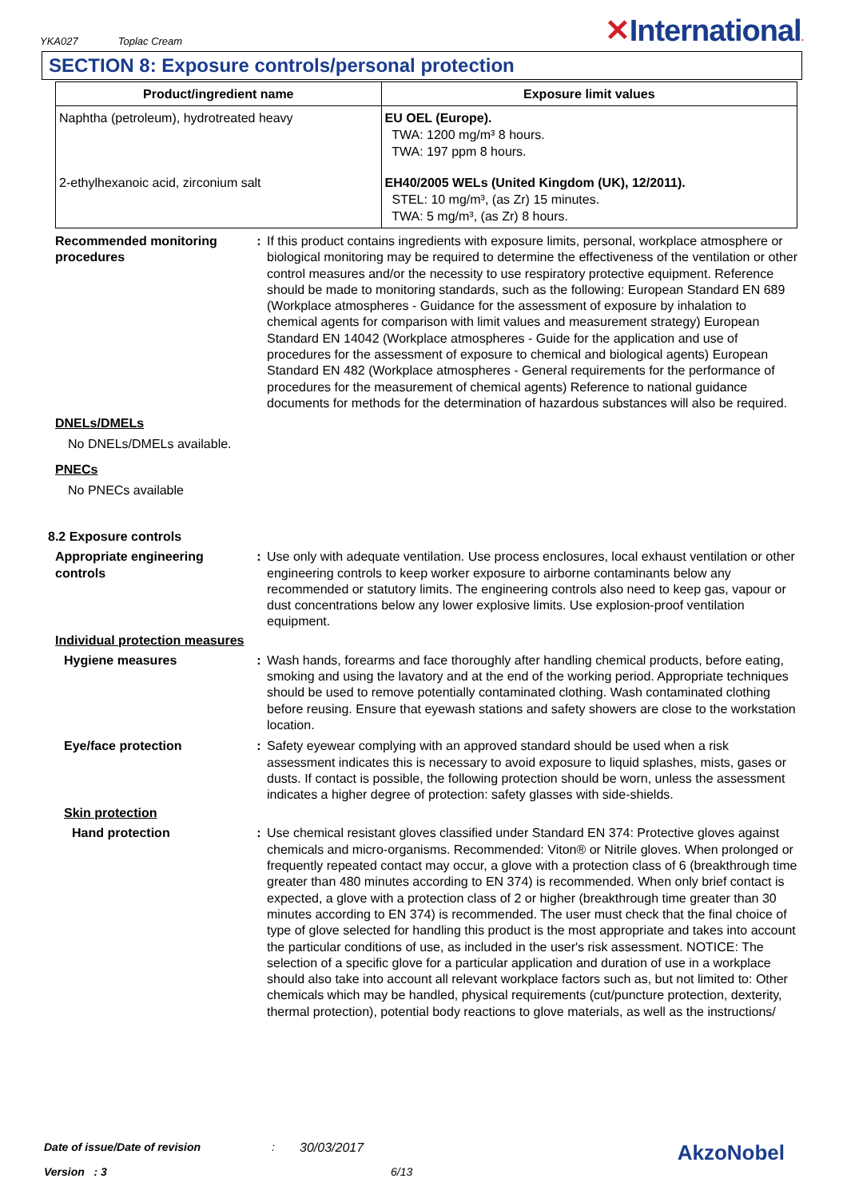YKA027 Toplac Cream
✕International.
SECTION 8: Exposure controls/personal protection
| Product/ingredient name | Exposure limit values |
| --- | --- |
| Naphtha (petroleum), hydrotreated heavy | EU OEL (Europe). TWA: 1200 mg/m³ 8 hours. TWA: 197 ppm 8 hours. |
| 2-ethylhexanoic acid, zirconium salt | EH40/2005 WELs (United Kingdom (UK), 12/2011). STEL: 10 mg/m³, (as Zr) 15 minutes. TWA: 5 mg/m³, (as Zr) 8 hours. |
Recommended monitoring procedures
: If this product contains ingredients with exposure limits, personal, workplace atmosphere or biological monitoring may be required to determine the effectiveness of the ventilation or other control measures and/or the necessity to use respiratory protective equipment. Reference should be made to monitoring standards, such as the following: European Standard EN 689 (Workplace atmospheres - Guidance for the assessment of exposure by inhalation to chemical agents for comparison with limit values and measurement strategy) European Standard EN 14042 (Workplace atmospheres - Guide for the application and use of procedures for the assessment of exposure to chemical and biological agents) European Standard EN 482 (Workplace atmospheres - General requirements for the performance of procedures for the measurement of chemical agents) Reference to national guidance documents for methods for the determination of hazardous substances will also be required.
DNELs/DMELs
No DNELs/DMELs available.
PNECs
No PNECs available
8.2 Exposure controls
Appropriate engineering controls
: Use only with adequate ventilation. Use process enclosures, local exhaust ventilation or other engineering controls to keep worker exposure to airborne contaminants below any recommended or statutory limits. The engineering controls also need to keep gas, vapour or dust concentrations below any lower explosive limits. Use explosion-proof ventilation equipment.
Individual protection measures
Hygiene measures : Wash hands, forearms and face thoroughly after handling chemical products, before eating, smoking and using the lavatory and at the end of the working period. Appropriate techniques should be used to remove potentially contaminated clothing. Wash contaminated clothing before reusing. Ensure that eyewash stations and safety showers are close to the workstation location.
Eye/face protection : Safety eyewear complying with an approved standard should be used when a risk assessment indicates this is necessary to avoid exposure to liquid splashes, mists, gases or dusts. If contact is possible, the following protection should be worn, unless the assessment indicates a higher degree of protection: safety glasses with side-shields.
Skin protection
Hand protection : Use chemical resistant gloves classified under Standard EN 374: Protective gloves against chemicals and micro-organisms. Recommended: Viton® or Nitrile gloves. When prolonged or frequently repeated contact may occur, a glove with a protection class of 6 (breakthrough time greater than 480 minutes according to EN 374) is recommended. When only brief contact is expected, a glove with a protection class of 2 or higher (breakthrough time greater than 30 minutes according to EN 374) is recommended. The user must check that the final choice of type of glove selected for handling this product is the most appropriate and takes into account the particular conditions of use, as included in the user's risk assessment. NOTICE: The selection of a specific glove for a particular application and duration of use in a workplace should also take into account all relevant workplace factors such as, but not limited to: Other chemicals which may be handled, physical requirements (cut/puncture protection, dexterity, thermal protection), potential body reactions to glove materials, as well as the instructions/
Date of issue/Date of revision: 30/03/2017 AkzoNobel
Version : 3 6/13